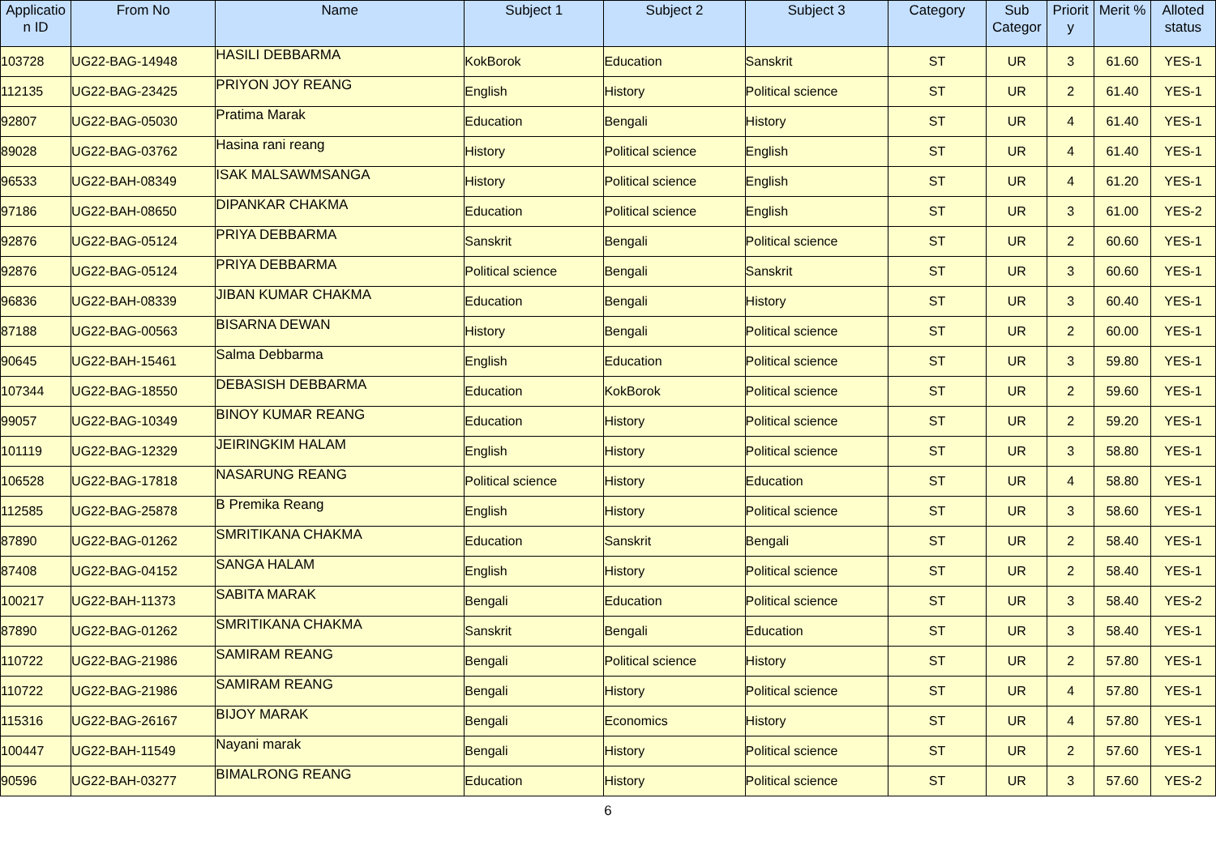| Applicatio n ID | From No | Name | Subject 1 | Subject 2 | Subject 3 | Category | Sub Categor | Priorit y | Merit % | Alloted status |
| --- | --- | --- | --- | --- | --- | --- | --- | --- | --- | --- |
| 103728 | UG22-BAG-14948 | HASILI DEBBARMA | KokBorok | Education | Sanskrit | ST | UR | 3 | 61.60 | YES-1 |
| 112135 | UG22-BAG-23425 | PRIYON JOY REANG | English | History | Political science | ST | UR | 2 | 61.40 | YES-1 |
| 92807 | UG22-BAG-05030 | Pratima Marak | Education | Bengali | History | ST | UR | 4 | 61.40 | YES-1 |
| 89028 | UG22-BAG-03762 | Hasina rani reang | History | Political science | English | ST | UR | 4 | 61.40 | YES-1 |
| 96533 | UG22-BAH-08349 | ISAK MALSAWMSANGA | History | Political science | English | ST | UR | 4 | 61.20 | YES-1 |
| 97186 | UG22-BAH-08650 | DIPANKAR CHAKMA | Education | Political science | English | ST | UR | 3 | 61.00 | YES-2 |
| 92876 | UG22-BAG-05124 | PRIYA DEBBARMA | Sanskrit | Bengali | Political science | ST | UR | 2 | 60.60 | YES-1 |
| 92876 | UG22-BAG-05124 | PRIYA DEBBARMA | Political science | Bengali | Sanskrit | ST | UR | 3 | 60.60 | YES-1 |
| 96836 | UG22-BAH-08339 | JIBAN KUMAR CHAKMA | Education | Bengali | History | ST | UR | 3 | 60.40 | YES-1 |
| 87188 | UG22-BAG-00563 | BISARNA DEWAN | History | Bengali | Political science | ST | UR | 2 | 60.00 | YES-1 |
| 90645 | UG22-BAH-15461 | Salma Debbarma | English | Education | Political science | ST | UR | 3 | 59.80 | YES-1 |
| 107344 | UG22-BAG-18550 | DEBASISH DEBBARMA | Education | KokBorok | Political science | ST | UR | 2 | 59.60 | YES-1 |
| 99057 | UG22-BAG-10349 | BINOY KUMAR REANG | Education | History | Political science | ST | UR | 2 | 59.20 | YES-1 |
| 101119 | UG22-BAG-12329 | JEIRINGKIM HALAM | English | History | Political science | ST | UR | 3 | 58.80 | YES-1 |
| 106528 | UG22-BAG-17818 | NASARUNG REANG | Political science | History | Education | ST | UR | 4 | 58.80 | YES-1 |
| 112585 | UG22-BAG-25878 | B Premika Reang | English | History | Political science | ST | UR | 3 | 58.60 | YES-1 |
| 87890 | UG22-BAG-01262 | SMRITIKANA CHAKMA | Education | Sanskrit | Bengali | ST | UR | 2 | 58.40 | YES-1 |
| 87408 | UG22-BAG-04152 | SANGA HALAM | English | History | Political science | ST | UR | 2 | 58.40 | YES-1 |
| 100217 | UG22-BAH-11373 | SABITA MARAK | Bengali | Education | Political science | ST | UR | 3 | 58.40 | YES-2 |
| 87890 | UG22-BAG-01262 | SMRITIKANA CHAKMA | Sanskrit | Bengali | Education | ST | UR | 3 | 58.40 | YES-1 |
| 110722 | UG22-BAG-21986 | SAMIRAM REANG | Bengali | Political science | History | ST | UR | 2 | 57.80 | YES-1 |
| 110722 | UG22-BAG-21986 | SAMIRAM REANG | Bengali | History | Political science | ST | UR | 4 | 57.80 | YES-1 |
| 115316 | UG22-BAG-26167 | BIJOY MARAK | Bengali | Economics | History | ST | UR | 4 | 57.80 | YES-1 |
| 100447 | UG22-BAH-11549 | Nayani marak | Bengali | History | Political science | ST | UR | 2 | 57.60 | YES-1 |
| 90596 | UG22-BAH-03277 | BIMALRONG REANG | Education | History | Political science | ST | UR | 3 | 57.60 | YES-2 |
6